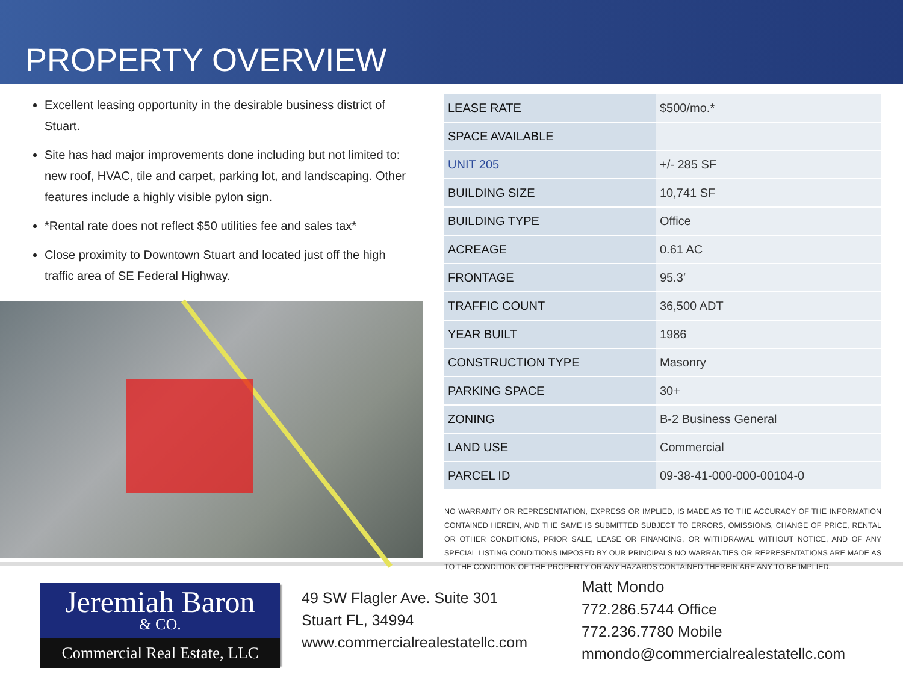PROPERTY OVERVIEW
Excellent leasing opportunity in the desirable business district of Stuart.
Site has had major improvements done including but not limited to: new roof, HVAC, tile and carpet, parking lot, and landscaping. Other features include a highly visible pylon sign.
*Rental rate does not reflect $50 utilities fee and sales tax*
Close proximity to Downtown Stuart and located just off the high traffic area of SE Federal Highway.
| LEASE RATE | $500/mo.* |
| SPACE AVAILABLE | |
| UNIT 205 | +/- 285 SF |
| BUILDING SIZE | 10,741 SF |
| BUILDING TYPE | Office |
| ACREAGE | 0.61 AC |
| FRONTAGE | 95.3′ |
| TRAFFIC COUNT | 36,500 ADT |
| YEAR BUILT | 1986 |
| CONSTRUCTION TYPE | Masonry |
| PARKING SPACE | 30+ |
| ZONING | B-2 Business General |
| LAND USE | Commercial |
| PARCEL ID | 09-38-41-000-000-00104-0 |
NO WARRANTY OR REPRESENTATION, EXPRESS OR IMPLIED, IS MADE AS TO THE ACCURACY OF THE INFORMATION CONTAINED HEREIN, AND THE SAME IS SUBMITTED SUBJECT TO ERRORS, OMISSIONS, CHANGE OF PRICE, RENTAL OR OTHER CONDITIONS, PRIOR SALE, LEASE OR FINANCING, OR WITHDRAWAL WITHOUT NOTICE, AND OF ANY SPECIAL LISTING CONDITIONS IMPOSED BY OUR PRINCIPALS NO WARRANTIES OR REPRESENTATIONS ARE MADE AS TO THE CONDITION OF THE PROPERTY OR ANY HAZARDS CONTAINED THEREIN ARE ANY TO BE IMPLIED.
Jeremiah Baron
& CO.
Commercial Real Estate, LLC
49 SW Flagler Ave. Suite 301
Stuart FL, 34994
www.commercialrealestatellc.com
Matt Mondo
772.286.5744 Office
772.236.7780 Mobile
mmondo@commercialrealestatellc.com